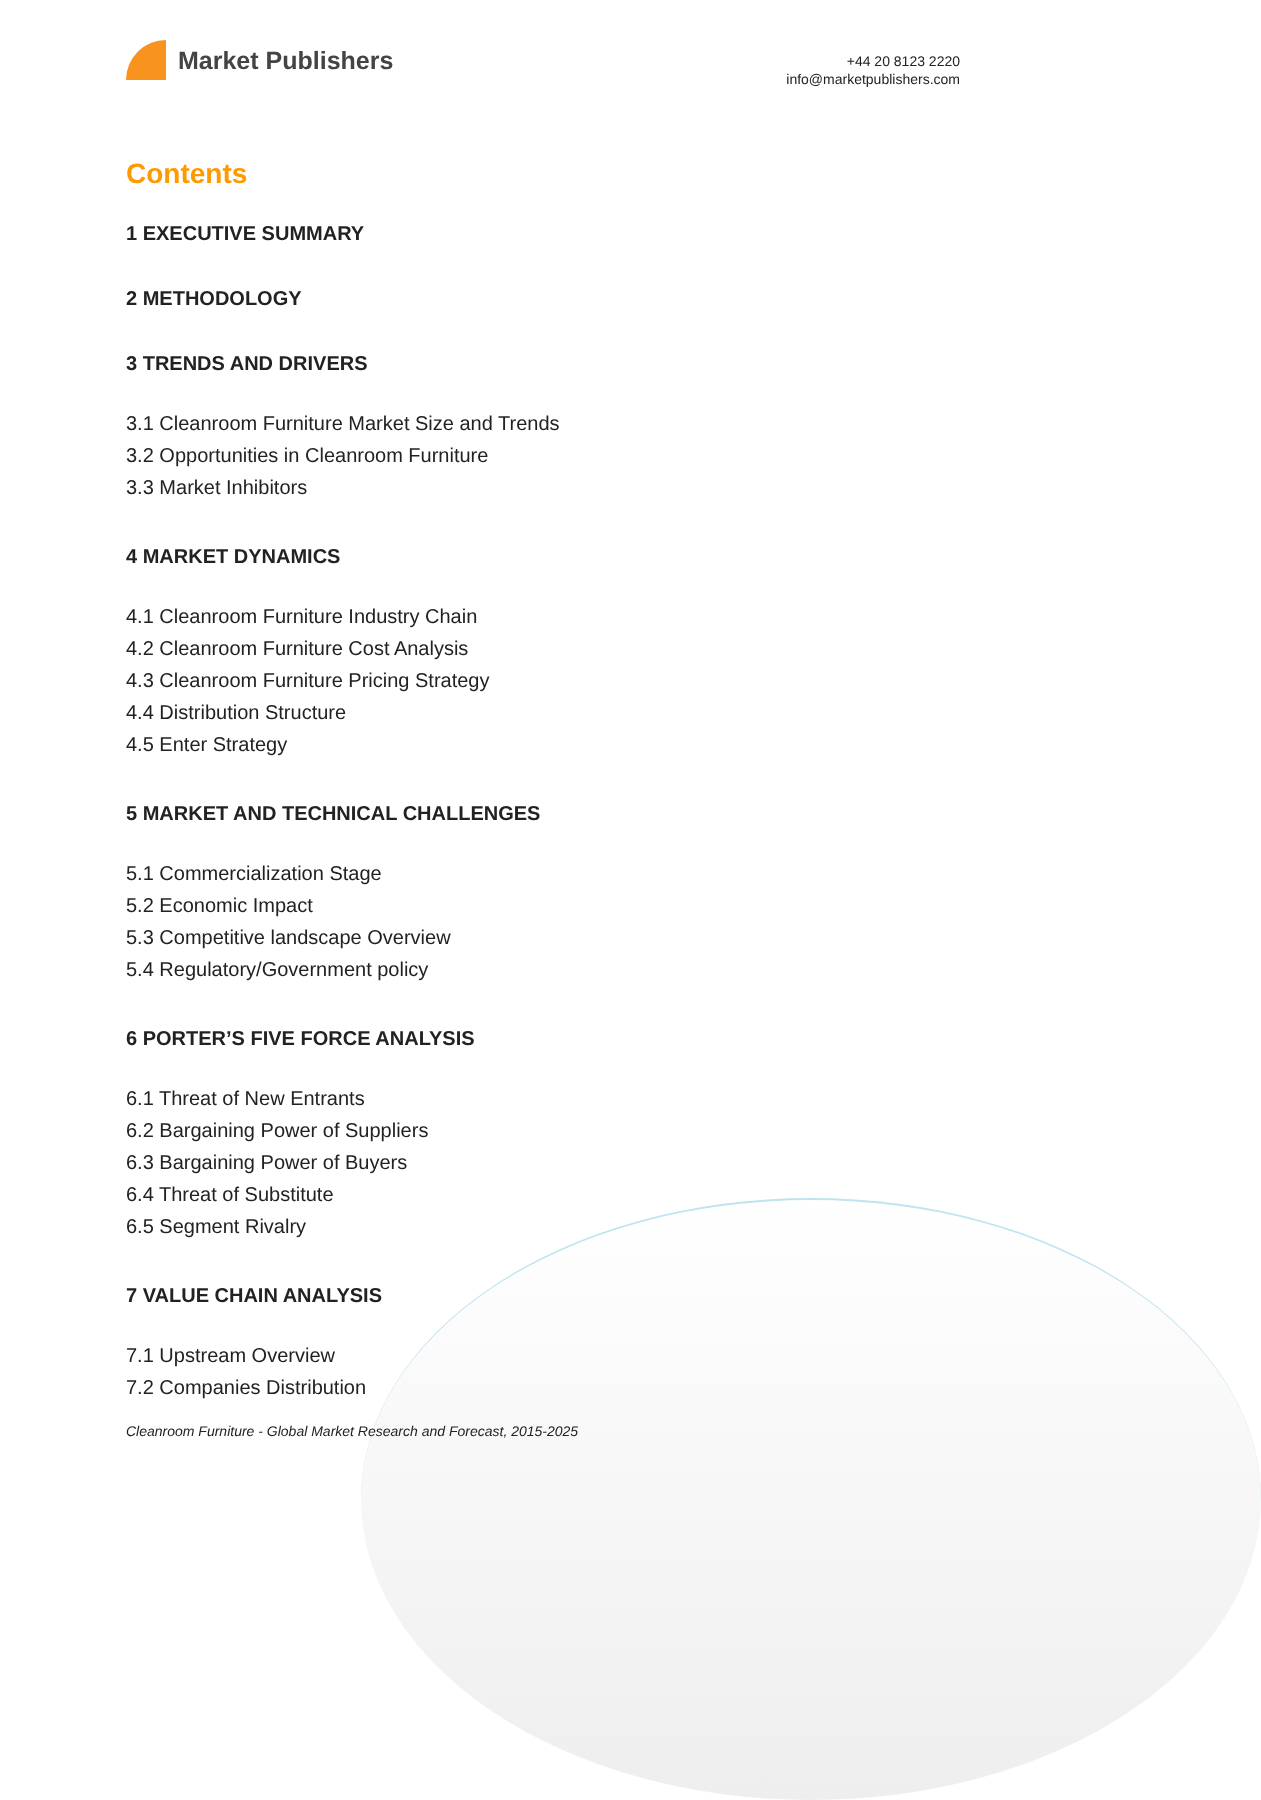Market Publishers
+44 20 8123 2220
info@marketpublishers.com
Contents
1 EXECUTIVE SUMMARY
2 METHODOLOGY
3 TRENDS AND DRIVERS
3.1 Cleanroom Furniture Market Size and Trends
3.2 Opportunities in Cleanroom Furniture
3.3 Market Inhibitors
4 MARKET DYNAMICS
4.1 Cleanroom Furniture Industry Chain
4.2 Cleanroom Furniture Cost Analysis
4.3 Cleanroom Furniture Pricing Strategy
4.4 Distribution Structure
4.5 Enter Strategy
5 MARKET AND TECHNICAL CHALLENGES
5.1 Commercialization Stage
5.2 Economic Impact
5.3 Competitive landscape Overview
5.4 Regulatory/Government policy
6 PORTER’S FIVE FORCE ANALYSIS
6.1 Threat of New Entrants
6.2 Bargaining Power of Suppliers
6.3 Bargaining Power of Buyers
6.4 Threat of Substitute
6.5 Segment Rivalry
7 VALUE CHAIN ANALYSIS
7.1 Upstream Overview
7.2 Companies Distribution
Cleanroom Furniture - Global Market Research and Forecast, 2015-2025